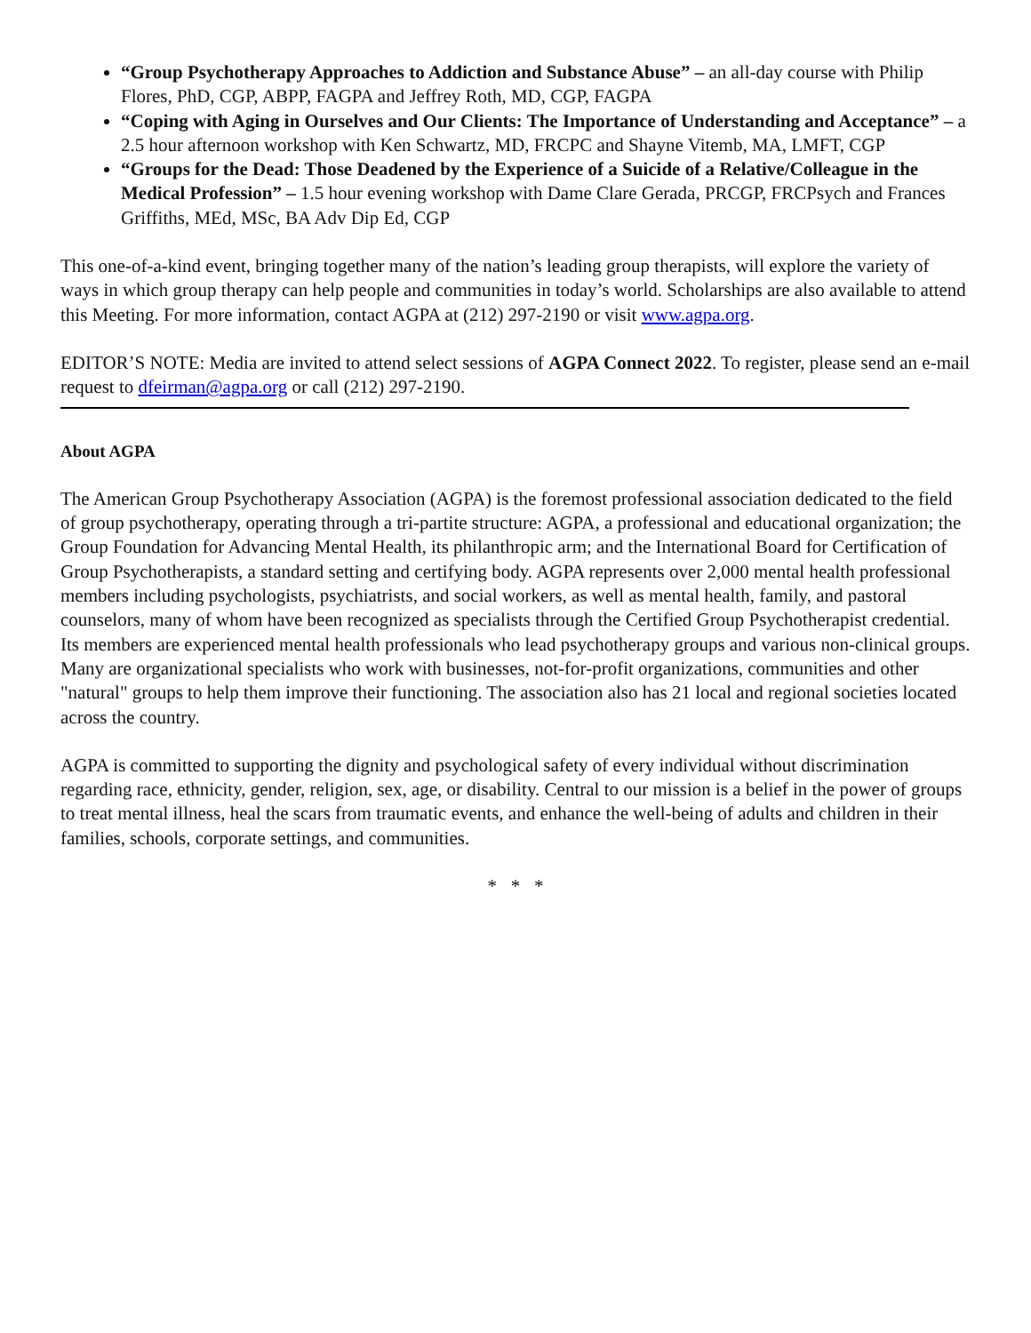“Group Psychotherapy Approaches to Addiction and Substance Abuse” – an all-day course with Philip Flores, PhD, CGP, ABPP, FAGPA and Jeffrey Roth, MD, CGP, FAGPA
“Coping with Aging in Ourselves and Our Clients: The Importance of Understanding and Acceptance” – a 2.5 hour afternoon workshop with Ken Schwartz, MD, FRCPC and Shayne Vitemb, MA, LMFT, CGP
“Groups for the Dead: Those Deadened by the Experience of a Suicide of a Relative/Colleague in the Medical Profession” – 1.5 hour evening workshop with Dame Clare Gerada, PRCGP, FRCPsych and Frances Griffiths, MEd, MSc, BA Adv Dip Ed, CGP
This one-of-a-kind event, bringing together many of the nation’s leading group therapists, will explore the variety of ways in which group therapy can help people and communities in today’s world. Scholarships are also available to attend this Meeting. For more information, contact AGPA at (212) 297-2190 or visit www.agpa.org.
EDITOR’S NOTE: Media are invited to attend select sessions of AGPA Connect 2022. To register, please send an e-mail request to dfeirman@agpa.org or call (212) 297-2190.
About AGPA
The American Group Psychotherapy Association (AGPA) is the foremost professional association dedicated to the field of group psychotherapy, operating through a tri-partite structure: AGPA, a professional and educational organization; the Group Foundation for Advancing Mental Health, its philanthropic arm; and the International Board for Certification of Group Psychotherapists, a standard setting and certifying body. AGPA represents over 2,000 mental health professional members including psychologists, psychiatrists, and social workers, as well as mental health, family, and pastoral counselors, many of whom have been recognized as specialists through the Certified Group Psychotherapist credential. Its members are experienced mental health professionals who lead psychotherapy groups and various non-clinical groups. Many are organizational specialists who work with businesses, not-for-profit organizations, communities and other "natural" groups to help them improve their functioning. The association also has 21 local and regional societies located across the country.
AGPA is committed to supporting the dignity and psychological safety of every individual without discrimination regarding race, ethnicity, gender, religion, sex, age, or disability. Central to our mission is a belief in the power of groups to treat mental illness, heal the scars from traumatic events, and enhance the well-being of adults and children in their families, schools, corporate settings, and communities.
* * *